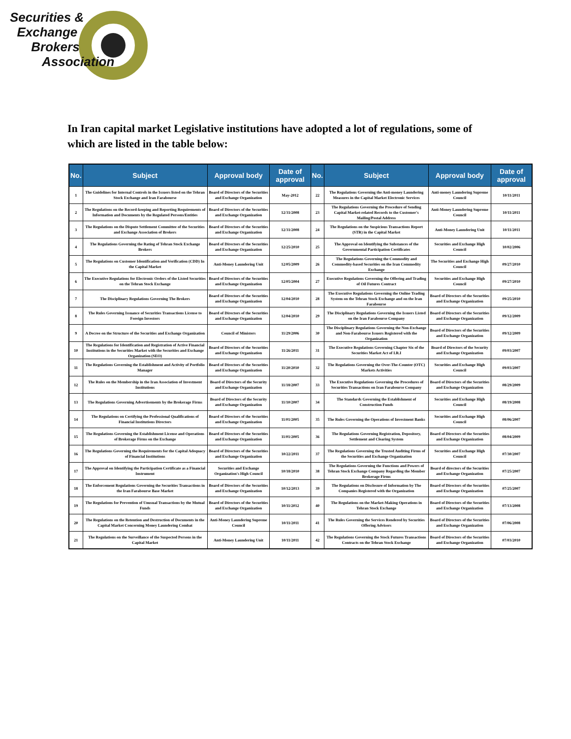Securities &
Exchange
Brokers
Association
In Iran capital market Legislative institutions have adopted a lot of regulations, some of which are listed in the table below:
| No. | Subject | Approval body | Date of approval | No. | Subject | Approval body | Date of approval |
| --- | --- | --- | --- | --- | --- | --- | --- |
| 1 | The Guidelines for Internal Controls in the Issuers listed on the Tehran Stock Exchange and Iran Farabourse | Board of Directors of the Securities and Exchange Organization | May-2012 | 22 | The Regulations Governing the Anti-money Laundering Measures in the Capital Market Electronic Services | Anti-money Laundering Supreme Council | 10/11/2011 |
| 2 | The Regulations on the Record-keeping and Reporting Requirements of Information and Documents by the Regulated Persons/Entities | Board of Directors of the Securities and Exchange Organization | 12/31/2008 | 23 | The Regulations Governing the Procedure of Sending Capital Market-related Records to the Customer's Mailing/Postal Address | Anti-Money Laundering Supreme Council | 10/11/2011 |
| 3 | The Regulations on the Dispute Settlement Committee of the Securities and Exchange Association of Brokers | Board of Directors of the Securities and Exchange Organization | 12/31/2008 | 24 | The Regulations on the Suspicious Transactions Report (STR) in the Capital Market | Anti-Money Laundering Unit | 10/11/2011 |
| 4 | The Regulations Governing the Rating of Tehran Stock Exchange Brokers | Board of Directors of the Securities and Exchange Organization | 12/25/2010 | 25 | The Approval on Identifying the Substances of the Governmental Participation Certificates | Securities and Exchange High Council | 10/02/2006 |
| 5 | The Regulations on Customer Identification and Verification (CDD) In the Capital Market | Anti-Money Laundering Unit | 12/05/2009 | 26 | The Regulations Governing the Commodity and Commodity-based Securities on the Iran Commodity Exchange | The Securities and Exchange High Council | 09/27/2010 |
| 6 | The Executive Regulations for Electronic Orders of the Listed Securities on the Tehran Stock Exchange | Board of Directors of the Securities and Exchange Organization | 12/05/2004 | 27 | Executive Regulations Governing the Offering and Trading of Oil Futures Contract | Securities and Exchange High Council | 09/27/2010 |
| 7 | The Disciplinary Regulations Governing The Brokers | Board of Directors of the Securities and Exchange Organization | 12/04/2010 | 28 | The Executive Regulations Governing the Online Trading System on the Tehran Stock Exchange and on the Iran Farabourse | Board of Directors of the Securities and Exchange Organization | 09/25/2010 |
| 8 | The Rules Governing Issuance of Securities Transactions License to Foreign Investors | Board of Directors of the Securities and Exchange Organization | 12/04/2010 | 29 | The Disciplinary Regulations Governing the Issuers Listed on the Iran Farabourse Company | Board of Directors of the Securities and Exchange Organization | 09/12/2009 |
| 9 | A Decree on the Structure of the Securities and Exchange Organization | Council of Ministers | 11/29/2006 | 30 | The Disciplinary Regulations Governing the Non-Exchange and Non-Farabourse Issuers Registered with the Organization | Board of Directors of the Securities and Exchange Organization | 09/12/2009 |
| 10 | The Regulations for Identification and Registration of Active Financial Institutions in the Securities Market with the Securities and Exchange Organization (SEO) | Board of Directors of the Securities and Exchange Organization | 11/26/2011 | 31 | The Executive Regulations Governing Chapter Six of the Securities Market Act of I.R.I | Board of Directors of the Security and Exchange Organization | 09/03/2007 |
| 11 | The Regulations Governing the Establishment and Activity of Portfolio Manager | Board of Directors of the Securities and Exchange Organization | 11/20/2010 | 32 | The Regulations Governing the Over-The-Counter (OTC) Markets Activities | Securities and Exchange High Council | 09/03/2007 |
| 12 | The Rules on the Membership in the Iran Association of Investment Institutions | Board of Directors of the Security and Exchange Organization | 11/18/2007 | 33 | The Executive Regulations Governing the Procedures of Securities Transactions on Iran Farabourse Company | Board of Directors of the Securities and Exchange Organization | 08/29/2009 |
| 13 | The Regulations Governing Advertisements by the Brokerage Firms | Board of Directors of the Security and Exchange Organization | 11/10/2007 | 34 | The Standards Governing the Establishment of Construction Funds | Securities and Exchange High Council | 08/19/2008 |
| 14 | The Regulations on Certifying the Professional Qualifications of Financial Institutions Directors | Board of Directors of the Securities and Exchange Organization | 11/01/2005 | 35 | The Rules Governing the Operations of Investment Banks | Securities and Exchange High Council | 08/06/2007 |
| 15 | The Regulations Governing the Establishment License and Operations of Brokerage Firms on the Exchange | Board of Directors of the Securities and Exchange Organization | 11/01/2005 | 36 | The Regulations Governing Registration, Depository, Settlement and Clearing System | Board of Directors of the Securities and Exchange Organization | 08/04/2009 |
| 16 | The Regulations Governing the Requirements for the Capital Adequacy of Financial Institutions | Board of Directors of the Securities and Exchange Organization | 10/22/2011 | 37 | The Regulations Governing the Trusted Auditing Firms of the Securities and Exchange Organization | Securities and Exchange High Council | 07/30/2007 |
| 17 | The Approval on Identifying the Participation Certificate as a Financial Instrument | Securities and Exchange Organization's High Council | 10/18/2010 | 38 | The Regulations Governing the Functions and Powers of Tehran Stock Exchange Company Regarding the Member Brokerage Firms | Board of directors of the Securities and Exchange Organization | 07/25/2007 |
| 18 | The Enforcement Regulations Governing the Securities Transactions in the Iran Farabourse Base Market | Board of Directors of the Securities and Exchange Organization | 10/12/2013 | 39 | The Regulations on Disclosure of Information by The Companies Registered with the Organization | Board of Directors of the Securities and Exchange Organization | 07/25/2007 |
| 19 | The Regulations for Prevention of Unusual Transactions by the Mutual Funds | Board of Directors of the Securities and Exchange Organization | 10/11/2012 | 40 | The Regulations on the Market-Making Operations in Tehran Stock Exchange | Board of Directors of the Securities and Exchange Organization | 07/13/2008 |
| 20 | The Regulations on the Retention and Destruction of Documents in the Capital Market Concerning Money Laundering Combat | Anti-Money Laundering Supreme Council | 10/11/2011 | 41 | The Rules Governing the Services Rendered by Securities Offering Advisors | Board of Directors of the Securities and Exchange Organization | 07/06/2008 |
| 21 | The Regulations on the Surveillance of the Suspected Persons in the Capital Market | Anti-Money Laundering Unit | 10/11/2011 | 42 | The Regulations Governing the Stock Futures Transactions Contracts on the Tehran Stock Exchange | Board of Directors of the Securities and Exchange Organization | 07/03/2010 |